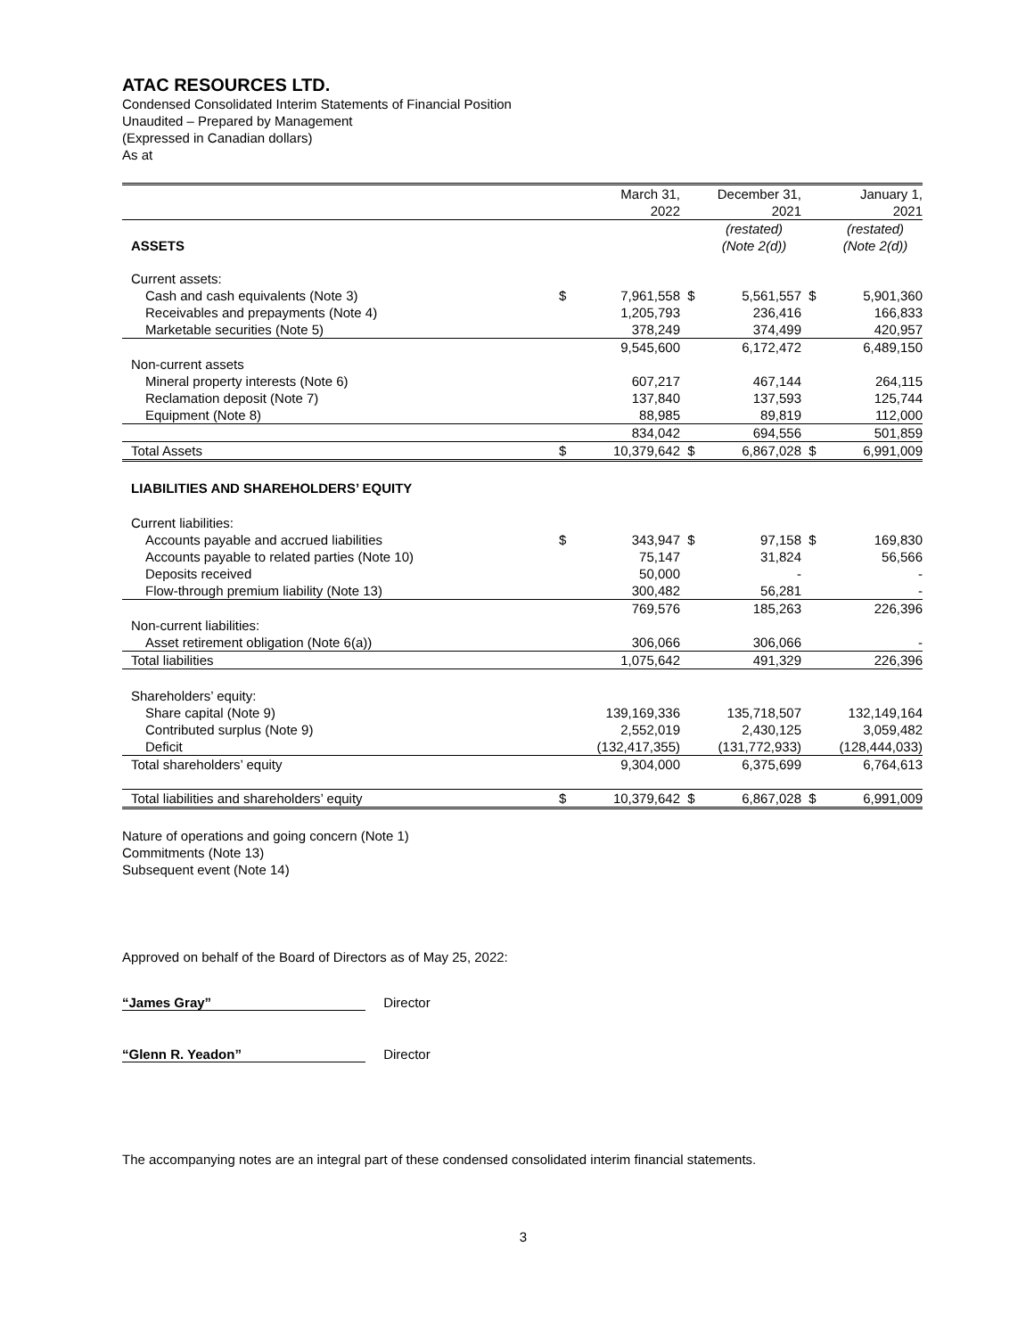ATAC RESOURCES LTD.
Condensed Consolidated Interim Statements of Financial Position
Unaudited – Prepared by Management
(Expressed in Canadian dollars)
As at
| | | March 31, 2022 | | December 31, 2021 | | January 1, 2021 |
| ASSETS | | | | (restated) (Note 2(d)) | | (restated) (Note 2(d)) |
| Current assets: | | | | | | |
| Cash and cash equivalents (Note 3) | $ | 7,961,558 | $ | 5,561,557 | $ | 5,901,360 |
| Receivables and prepayments (Note 4) | | 1,205,793 | | 236,416 | | 166,833 |
| Marketable securities (Note 5) | | 378,249 | | 374,499 | | 420,957 |
| | | 9,545,600 | | 6,172,472 | | 6,489,150 |
| Non-current assets | | | | | | |
| Mineral property interests (Note 6) | | 607,217 | | 467,144 | | 264,115 |
| Reclamation deposit (Note 7) | | 137,840 | | 137,593 | | 125,744 |
| Equipment (Note 8) | | 88,985 | | 89,819 | | 112,000 |
| | | 834,042 | | 694,556 | | 501,859 |
| Total Assets | $ | 10,379,642 | $ | 6,867,028 | $ | 6,991,009 |
| LIABILITIES AND SHAREHOLDERS’ EQUITY | | | | | | |
| Current liabilities: | | | | | | |
| Accounts payable and accrued liabilities | $ | 343,947 | $ | 97,158 | $ | 169,830 |
| Accounts payable to related parties (Note 10) | | 75,147 | | 31,824 | | 56,566 |
| Deposits received | | 50,000 | | - | | - |
| Flow-through premium liability (Note 13) | | 300,482 | | 56,281 | | - |
| | | 769,576 | | 185,263 | | 226,396 |
| Non-current liabilities: | | | | | | |
| Asset retirement obligation (Note 6(a)) | | 306,066 | | 306,066 | | - |
| Total liabilities | | 1,075,642 | | 491,329 | | 226,396 |
| Shareholders’ equity: | | | | | | |
| Share capital (Note 9) | | 139,169,336 | | 135,718,507 | | 132,149,164 |
| Contributed surplus (Note 9) | | 2,552,019 | | 2,430,125 | | 3,059,482 |
| Deficit | | (132,417,355) | | (131,772,933) | | (128,444,033) |
| Total shareholders’ equity | | 9,304,000 | | 6,375,699 | | 6,764,613 |
| Total liabilities and shareholders’ equity | $ | 10,379,642 | $ | 6,867,028 | $ | 6,991,009 |
Nature of operations and going concern (Note 1)
Commitments (Note 13)
Subsequent event (Note 14)
Approved on behalf of the Board of Directors as of May 25, 2022:
“James Gray” Director
“Glenn R. Yeadon” Director
The accompanying notes are an integral part of these condensed consolidated interim financial statements.
3